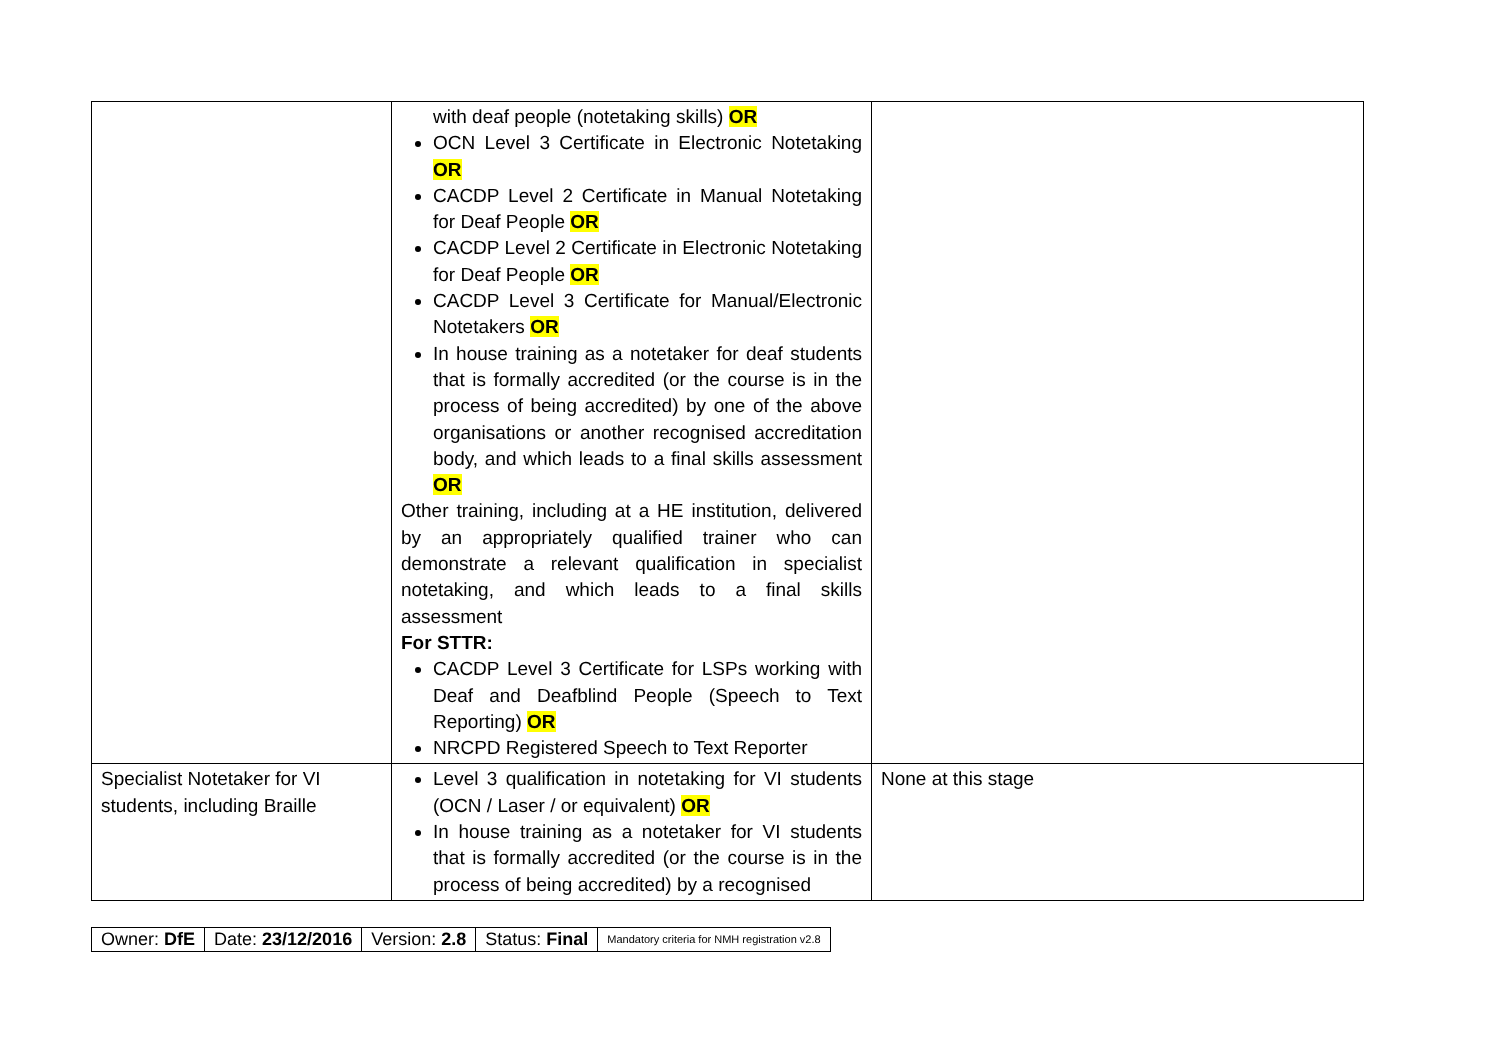| | with deaf people (notetaking skills) OR OCN Level 3 Certificate in Electronic Notetaking OR CACDP Level 2 Certificate in Manual Notetaking for Deaf People OR CACDP Level 2 Certificate in Electronic Notetaking for Deaf People OR CACDP Level 3 Certificate for Manual/Electronic Notetakers OR In house training as a notetaker for deaf students that is formally accredited (or the course is in the process of being accredited) by one of the above organisations or another recognised accreditation body, and which leads to a final skills assessment OR Other training, including at a HE institution, delivered by an appropriately qualified trainer who can demonstrate a relevant qualification in specialist notetaking, and which leads to a final skills assessment For STTR: CACDP Level 3 Certificate for LSPs working with Deaf and Deafblind People (Speech to Text Reporting) OR NRCPD Registered Speech to Text Reporter | |
| Specialist Notetaker for VI students, including Braille | Level 3 qualification in notetaking for VI students (OCN / Laser / or equivalent) OR In house training as a notetaker for VI students that is formally accredited (or the course is in the process of being accredited) by a recognised | None at this stage |
| Owner: DfE | Date: 23/12/2016 | Version: 2.8 | Status: Final | Mandatory criteria for NMH registration v2.8 |